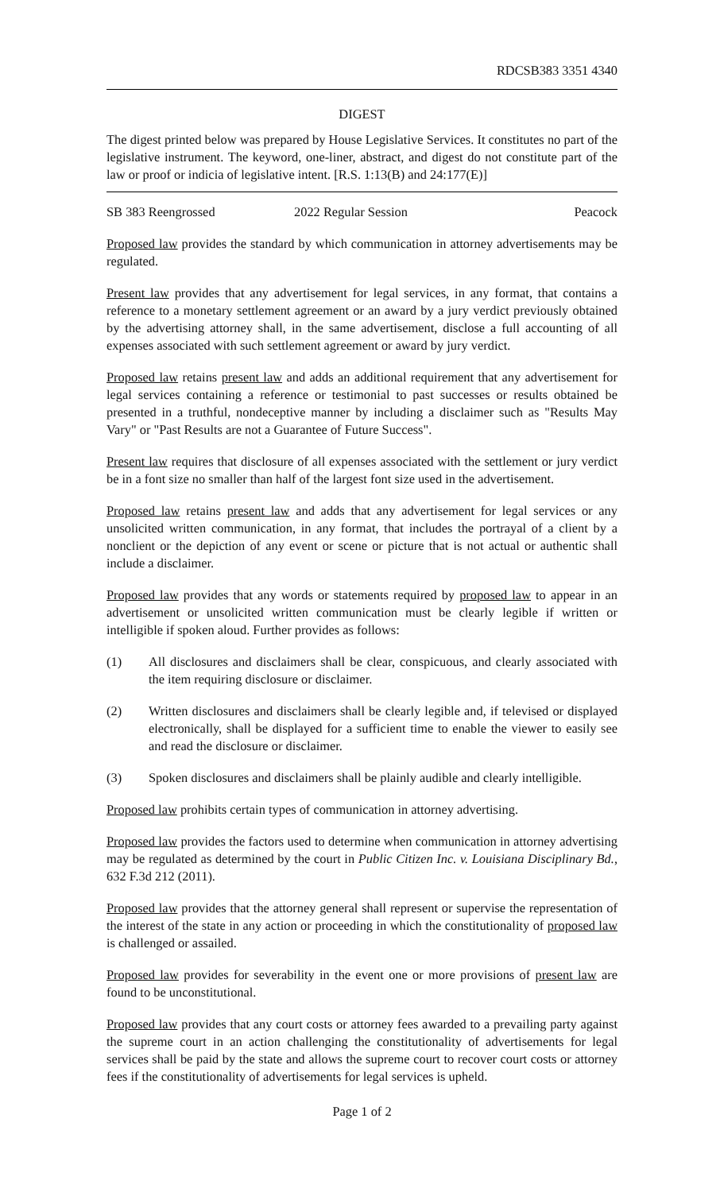RDCSB383 3351 4340
DIGEST
The digest printed below was prepared by House Legislative Services. It constitutes no part of the legislative instrument. The keyword, one-liner, abstract, and digest do not constitute part of the law or proof or indicia of legislative intent. [R.S. 1:13(B) and 24:177(E)]
SB 383 Reengrossed 2022 Regular Session Peacock
Proposed law provides the standard by which communication in attorney advertisements may be regulated.
Present law provides that any advertisement for legal services, in any format, that contains a reference to a monetary settlement agreement or an award by a jury verdict previously obtained by the advertising attorney shall, in the same advertisement, disclose a full accounting of all expenses associated with such settlement agreement or award by jury verdict.
Proposed law retains present law and adds an additional requirement that any advertisement for legal services containing a reference or testimonial to past successes or results obtained be presented in a truthful, nondeceptive manner by including a disclaimer such as "Results May Vary" or "Past Results are not a Guarantee of Future Success".
Present law requires that disclosure of all expenses associated with the settlement or jury verdict be in a font size no smaller than half of the largest font size used in the advertisement.
Proposed law retains present law and adds that any advertisement for legal services or any unsolicited written communication, in any format, that includes the portrayal of a client by a nonclient or the depiction of any event or scene or picture that is not actual or authentic shall include a disclaimer.
Proposed law provides that any words or statements required by proposed law to appear in an advertisement or unsolicited written communication must be clearly legible if written or intelligible if spoken aloud. Further provides as follows:
(1) All disclosures and disclaimers shall be clear, conspicuous, and clearly associated with the item requiring disclosure or disclaimer.
(2) Written disclosures and disclaimers shall be clearly legible and, if televised or displayed electronically, shall be displayed for a sufficient time to enable the viewer to easily see and read the disclosure or disclaimer.
(3) Spoken disclosures and disclaimers shall be plainly audible and clearly intelligible.
Proposed law prohibits certain types of communication in attorney advertising.
Proposed law provides the factors used to determine when communication in attorney advertising may be regulated as determined by the court in Public Citizen Inc. v. Louisiana Disciplinary Bd., 632 F.3d 212 (2011).
Proposed law provides that the attorney general shall represent or supervise the representation of the interest of the state in any action or proceeding in which the constitutionality of proposed law is challenged or assailed.
Proposed law provides for severability in the event one or more provisions of present law are found to be unconstitutional.
Proposed law provides that any court costs or attorney fees awarded to a prevailing party against the supreme court in an action challenging the constitutionality of advertisements for legal services shall be paid by the state and allows the supreme court to recover court costs or attorney fees if the constitutionality of advertisements for legal services is upheld.
Page 1 of 2